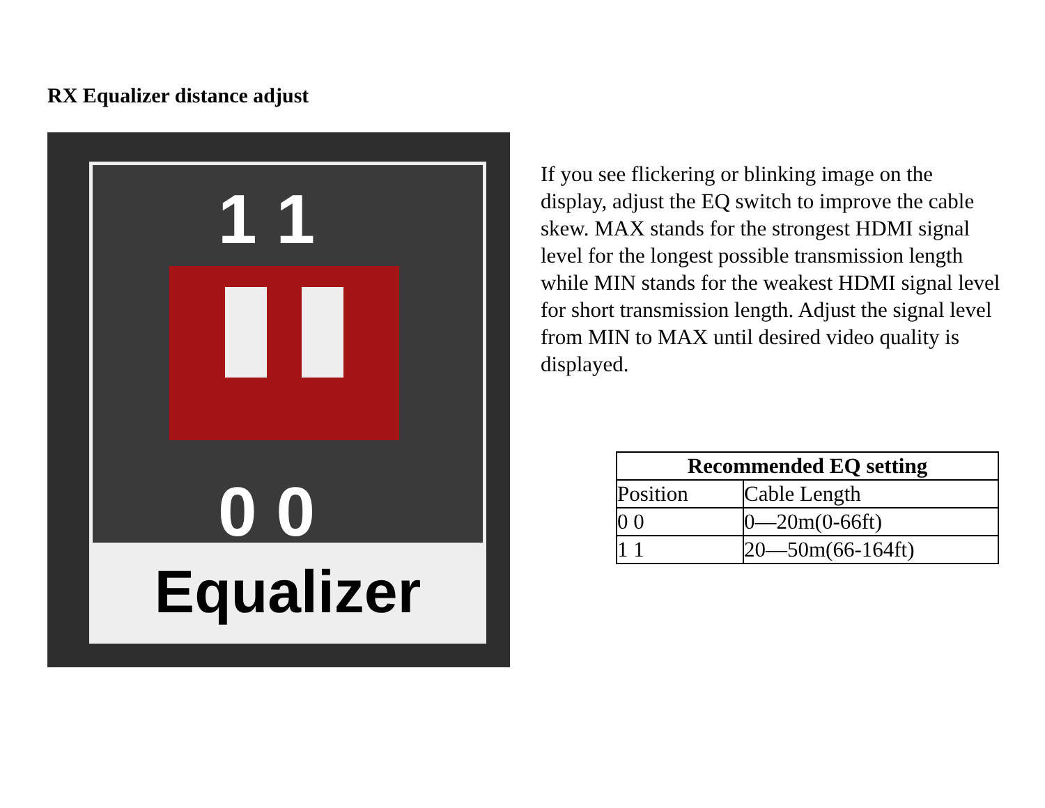RX Equalizer distance adjust
1 1
0 0
Equalizer
If you see flickering or blinking image on the display, adjust the EQ switch to improve the cable skew. MAX stands for the strongest HDMI signal level for the longest possible transmission length while MIN stands for the weakest HDMI signal level for short transmission length. Adjust the signal level from MIN to MAX until desired video quality is displayed.
| Recommended EQ setting | |
| --- | --- |
| Position | Cable Length |
| 0 0 | 0—20m(0-66ft) |
| 1 1 | 20—50m(66-164ft) |